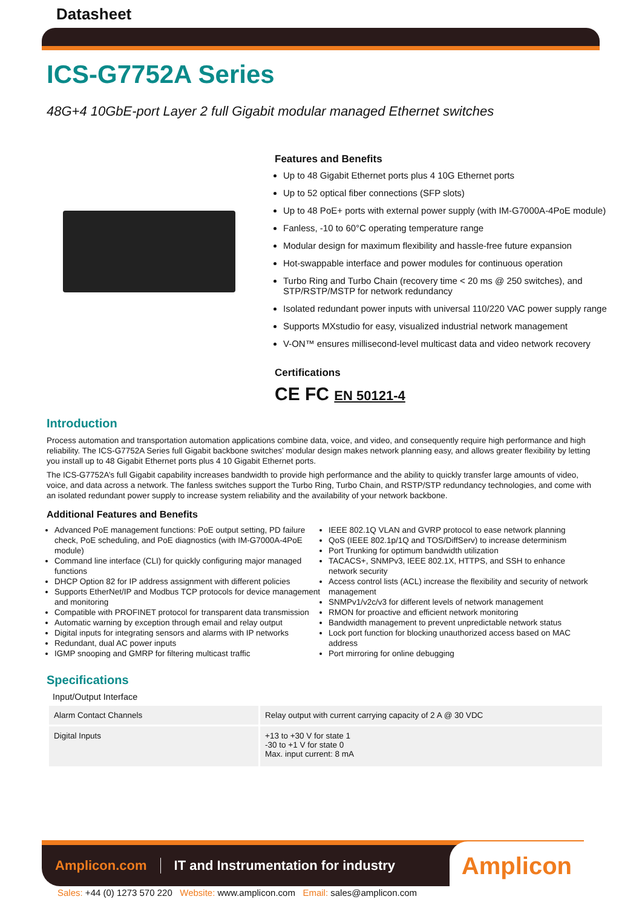Datasheet
ICS-G7752A Series
48G+4 10GbE-port Layer 2 full Gigabit modular managed Ethernet switches
Features and Benefits
Up to 48 Gigabit Ethernet ports plus 4 10G Ethernet ports
Up to 52 optical fiber connections (SFP slots)
Up to 48 PoE+ ports with external power supply (with IM-G7000A-4PoE module)
Fanless, -10 to 60°C operating temperature range
Modular design for maximum flexibility and hassle-free future expansion
Hot-swappable interface and power modules for continuous operation
Turbo Ring and Turbo Chain (recovery time < 20 ms @ 250 switches), and STP/RSTP/MSTP for network redundancy
Isolated redundant power inputs with universal 110/220 VAC power supply range
Supports MXstudio for easy, visualized industrial network management
V-ON™ ensures millisecond-level multicast data and video network recovery
Certifications
CE FC EN 50121-4
Introduction
Process automation and transportation automation applications combine data, voice, and video, and consequently require high performance and high reliability. The ICS-G7752A Series full Gigabit backbone switches’ modular design makes network planning easy, and allows greater flexibility by letting you install up to 48 Gigabit Ethernet ports plus 4 10 Gigabit Ethernet ports.
The ICS-G7752A’s full Gigabit capability increases bandwidth to provide high performance and the ability to quickly transfer large amounts of video, voice, and data across a network. The fanless switches support the Turbo Ring, Turbo Chain, and RSTP/STP redundancy technologies, and come with an isolated redundant power supply to increase system reliability and the availability of your network backbone.
Additional Features and Benefits
Advanced PoE management functions: PoE output setting, PD failure check, PoE scheduling, and PoE diagnostics (with IM-G7000A-4PoE module)
Command line interface (CLI) for quickly configuring major managed functions
DHCP Option 82 for IP address assignment with different policies
Supports EtherNet/IP and Modbus TCP protocols for device management and monitoring
Compatible with PROFINET protocol for transparent data transmission
Automatic warning by exception through email and relay output
Digital inputs for integrating sensors and alarms with IP networks
Redundant, dual AC power inputs
IGMP snooping and GMRP for filtering multicast traffic
IEEE 802.1Q VLAN and GVRP protocol to ease network planning
QoS (IEEE 802.1p/1Q and TOS/DiffServ) to increase determinism
Port Trunking for optimum bandwidth utilization
TACACS+, SNMPv3, IEEE 802.1X, HTTPS, and SSH to enhance network security
Access control lists (ACL) increase the flexibility and security of network management
SNMPv1/v2c/v3 for different levels of network management
RMON for proactive and efficient network monitoring
Bandwidth management to prevent unpredictable network status
Lock port function for blocking unauthorized access based on MAC address
Port mirroring for online debugging
Specifications
Input/Output Interface
| Alarm Contact Channels | Relay output with current carrying capacity of 2 A @ 30 VDC |
| Digital Inputs | +13 to +30 V for state 1 -30 to +1 V for state 0 Max. input current: 8 mA |
Amplicon.com IT and Instrumentation for industry
Amplicon
Sales: +44 (0) 1273 570 220 Website: www.amplicon.com Email: sales@amplicon.com